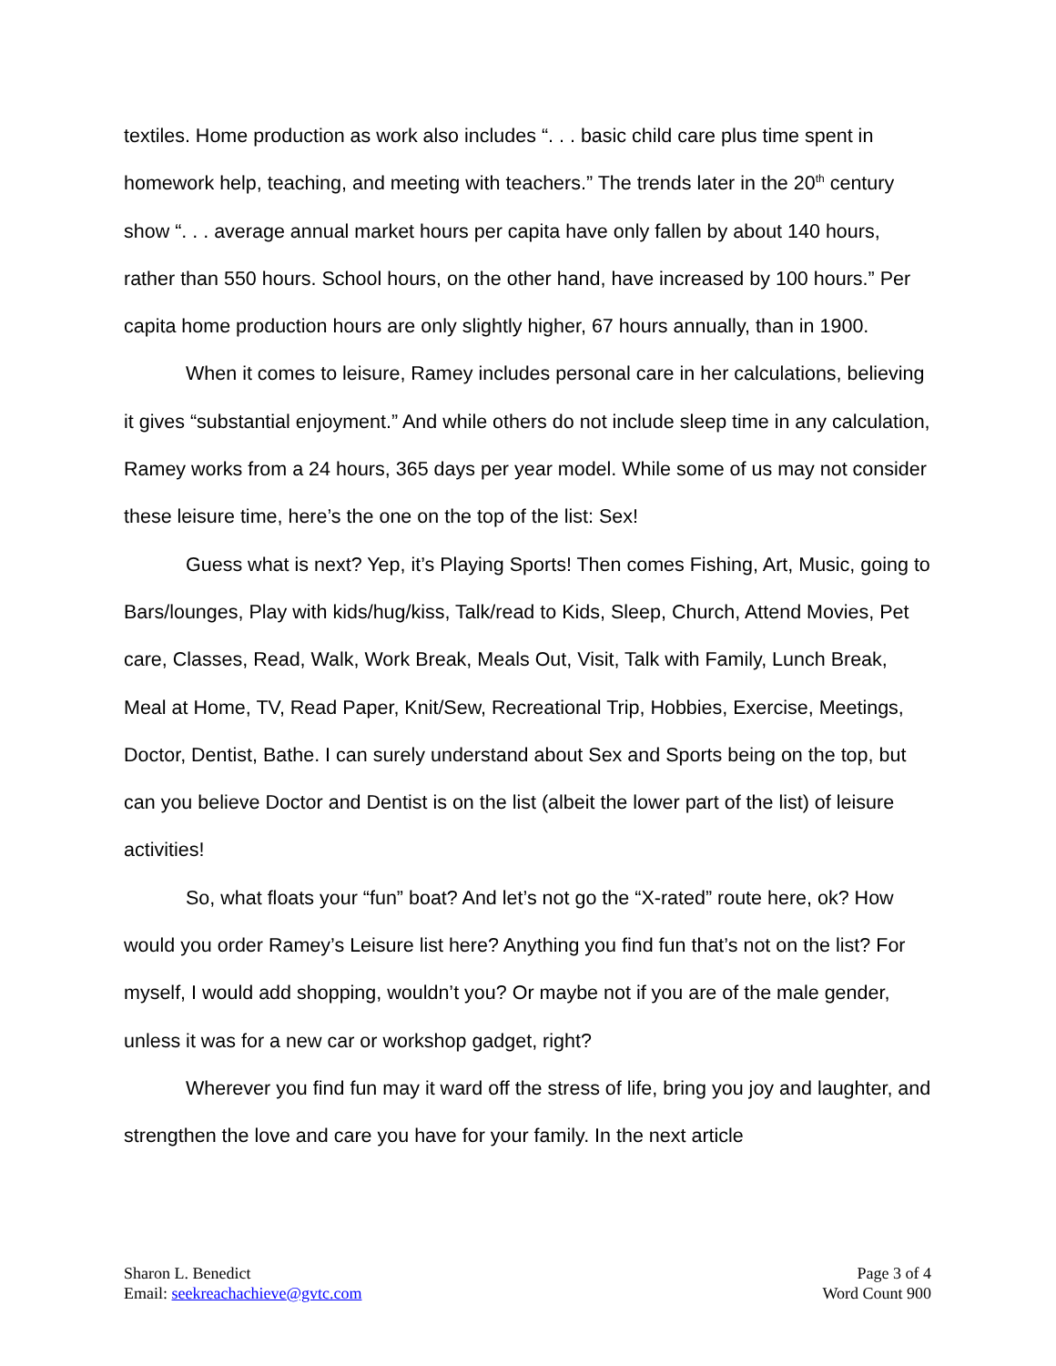textiles. Home production as work also includes “. . . basic child care plus time spent in homework help, teaching, and meeting with teachers.” The trends later in the 20<sup>th</sup> century show “. . . average annual market hours per capita have only fallen by about 140 hours, rather than 550 hours. School hours, on the other hand, have increased by 100 hours.” Per capita home production hours are only slightly higher, 67 hours annually, than in 1900.
When it comes to leisure, Ramey includes personal care in her calculations, believing it gives “substantial enjoyment.” And while others do not include sleep time in any calculation, Ramey works from a 24 hours, 365 days per year model. While some of us may not consider these leisure time, here’s the one on the top of the list: Sex!
Guess what is next? Yep, it’s Playing Sports! Then comes Fishing, Art, Music, going to Bars/lounges, Play with kids/hug/kiss, Talk/read to Kids, Sleep, Church, Attend Movies, Pet care, Classes, Read, Walk, Work Break, Meals Out, Visit, Talk with Family, Lunch Break, Meal at Home, TV, Read Paper, Knit/Sew, Recreational Trip, Hobbies, Exercise, Meetings, Doctor, Dentist, Bathe. I can surely understand about Sex and Sports being on the top, but can you believe Doctor and Dentist is on the list (albeit the lower part of the list) of leisure activities!
So, what floats your “fun” boat? And let’s not go the “X-rated” route here, ok? How would you order Ramey’s Leisure list here? Anything you find fun that’s not on the list? For myself, I would add shopping, wouldn’t you? Or maybe not if you are of the male gender, unless it was for a new car or workshop gadget, right?
Wherever you find fun may it ward off the stress of life, bring you joy and laughter, and strengthen the love and care you have for your family. In the next article
Sharon L. Benedict
Email: seekreachachieve@gvtc.com
Page 3 of 4
Word Count 900